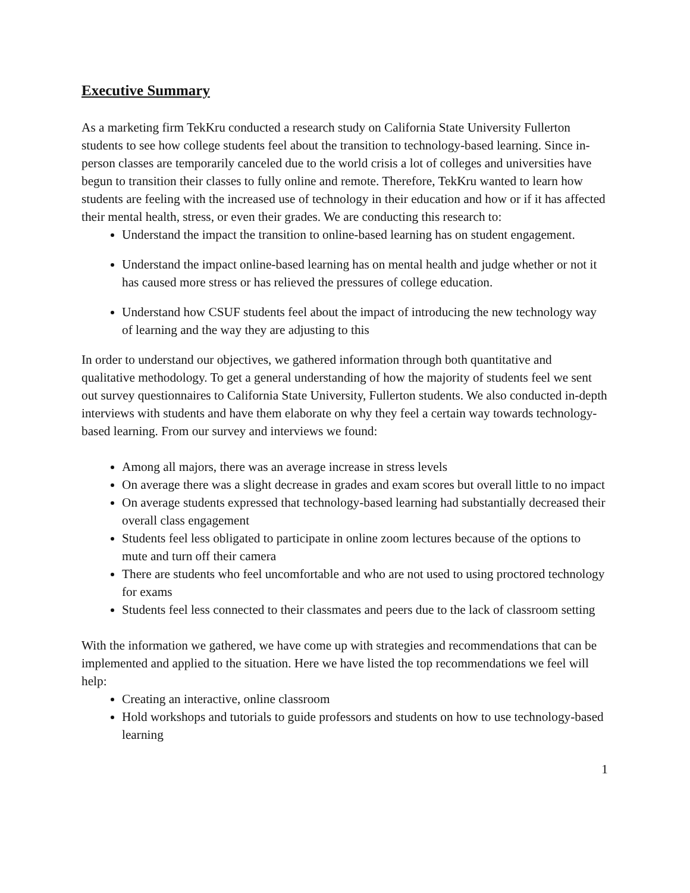Executive Summary
As a marketing firm TekKru conducted a research study on California State University Fullerton students to see how college students feel about the transition to technology-based learning. Since in-person classes are temporarily canceled due to the world crisis a lot of colleges and universities have begun to transition their classes to fully online and remote. Therefore, TekKru wanted to learn how students are feeling with the increased use of technology in their education and how or if it has affected their mental health, stress, or even their grades. We are conducting this research to:
Understand the impact the transition to online-based learning has on student engagement.
Understand the impact online-based learning has on mental health and judge whether or not it has caused more stress or has relieved the pressures of college education.
Understand how CSUF students feel about the impact of introducing the new technology way of learning and the way they are adjusting to this
In order to understand our objectives, we gathered information through both quantitative and qualitative methodology. To get a general understanding of how the majority of students feel we sent out survey questionnaires to California State University, Fullerton students. We also conducted in-depth interviews with students and have them elaborate on why they feel a certain way towards technology-based learning. From our survey and interviews we found:
Among all majors, there was an average increase in stress levels
On average there was a slight decrease in grades and exam scores but overall little to no impact
On average students expressed that technology-based learning had substantially decreased their overall class engagement
Students feel less obligated to participate in online zoom lectures because of the options to mute and turn off their camera
There are students who feel uncomfortable and who are not used to using proctored technology for exams
Students feel less connected to their classmates and peers due to the lack of classroom setting
With the information we gathered, we have come up with strategies and recommendations that can be implemented and applied to the situation. Here we have listed the top recommendations we feel will help:
Creating an interactive, online classroom
Hold workshops and tutorials to guide professors and students on how to use technology-based learning
1